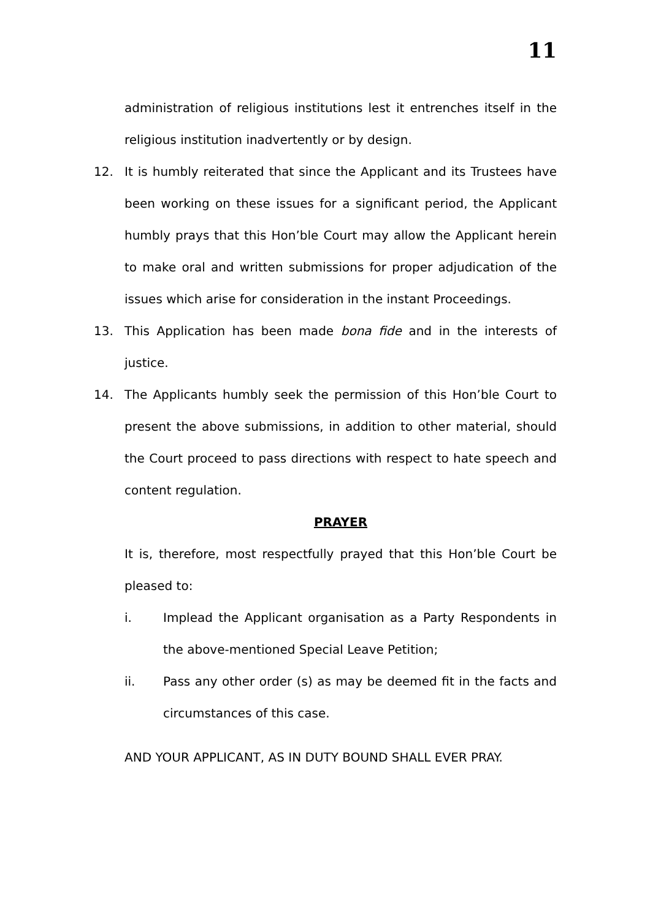11
administration of religious institutions lest it entrenches itself in the religious institution inadvertently or by design.
12. It is humbly reiterated that since the Applicant and its Trustees have been working on these issues for a significant period, the Applicant humbly prays that this Hon’ble Court may allow the Applicant herein to make oral and written submissions for proper adjudication of the issues which arise for consideration in the instant Proceedings.
13. This Application has been made bona fide and in the interests of justice.
14. The Applicants humbly seek the permission of this Hon’ble Court to present the above submissions, in addition to other material, should the Court proceed to pass directions with respect to hate speech and content regulation.
PRAYER
It is, therefore, most respectfully prayed that this Hon’ble Court be pleased to:
i. Implead the Applicant organisation as a Party Respondents in the above-mentioned Special Leave Petition;
ii. Pass any other order (s) as may be deemed fit in the facts and circumstances of this case.
AND YOUR APPLICANT, AS IN DUTY BOUND SHALL EVER PRAY.